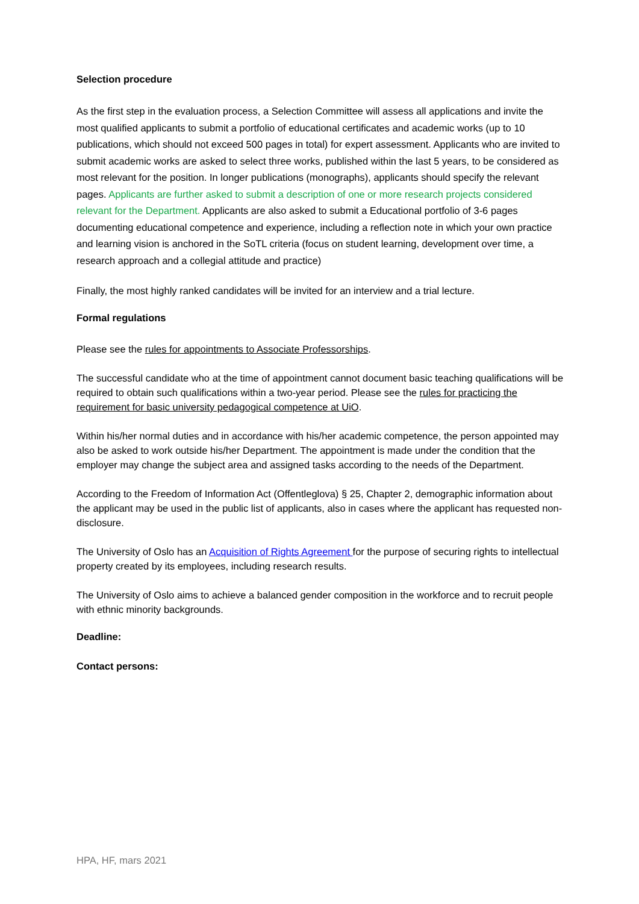Selection procedure
As the first step in the evaluation process, a Selection Committee will assess all applications and invite the most qualified applicants to submit a portfolio of educational certificates and academic works (up to 10 publications, which should not exceed 500 pages in total) for expert assessment. Applicants who are invited to submit academic works are asked to select three works, published within the last 5 years, to be considered as most relevant for the position. In longer publications (monographs), applicants should specify the relevant pages. Applicants are further asked to submit a description of one or more research projects considered relevant for the Department. Applicants are also asked to submit a Educational portfolio of 3-6 pages documenting educational competence and experience, including a reflection note in which your own practice and learning vision is anchored in the SoTL criteria (focus on student learning, development over time, a research approach and a collegial attitude and practice)
Finally, the most highly ranked candidates will be invited for an interview and a trial lecture.
Formal regulations
Please see the rules for appointments to Associate Professorships.
The successful candidate who at the time of appointment cannot document basic teaching qualifications will be required to obtain such qualifications within a two-year period. Please see the rules for practicing the requirement for basic university pedagogical competence at UiO.
Within his/her normal duties and in accordance with his/her academic competence, the person appointed may also be asked to work outside his/her Department. The appointment is made under the condition that the employer may change the subject area and assigned tasks according to the needs of the Department.
According to the Freedom of Information Act (Offentleglova) § 25, Chapter 2, demographic information about the applicant may be used in the public list of applicants, also in cases where the applicant has requested non-disclosure.
The University of Oslo has an Acquisition of Rights Agreement for the purpose of securing rights to intellectual property created by its employees, including research results.
The University of Oslo aims to achieve a balanced gender composition in the workforce and to recruit people with ethnic minority backgrounds.
Deadline:
Contact persons:
HPA, HF, mars 2021